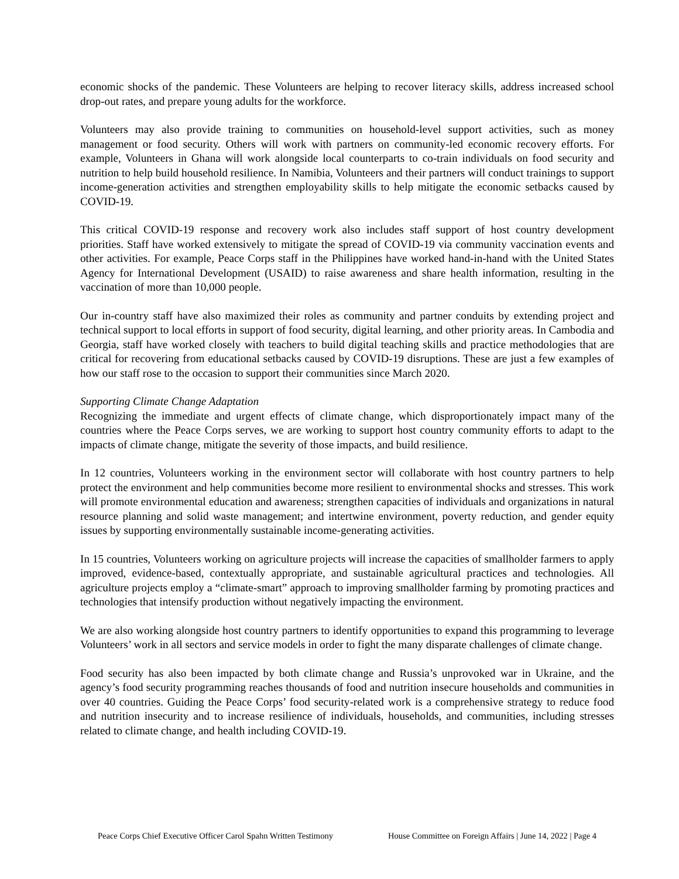economic shocks of the pandemic. These Volunteers are helping to recover literacy skills, address increased school drop-out rates, and prepare young adults for the workforce.
Volunteers may also provide training to communities on household-level support activities, such as money management or food security. Others will work with partners on community-led economic recovery efforts. For example, Volunteers in Ghana will work alongside local counterparts to co-train individuals on food security and nutrition to help build household resilience. In Namibia, Volunteers and their partners will conduct trainings to support income-generation activities and strengthen employability skills to help mitigate the economic setbacks caused by COVID-19.
This critical COVID-19 response and recovery work also includes staff support of host country development priorities. Staff have worked extensively to mitigate the spread of COVID-19 via community vaccination events and other activities. For example, Peace Corps staff in the Philippines have worked hand-in-hand with the United States Agency for International Development (USAID) to raise awareness and share health information, resulting in the vaccination of more than 10,000 people.
Our in-country staff have also maximized their roles as community and partner conduits by extending project and technical support to local efforts in support of food security, digital learning, and other priority areas. In Cambodia and Georgia, staff have worked closely with teachers to build digital teaching skills and practice methodologies that are critical for recovering from educational setbacks caused by COVID-19 disruptions. These are just a few examples of how our staff rose to the occasion to support their communities since March 2020.
Supporting Climate Change Adaptation
Recognizing the immediate and urgent effects of climate change, which disproportionately impact many of the countries where the Peace Corps serves, we are working to support host country community efforts to adapt to the impacts of climate change, mitigate the severity of those impacts, and build resilience.
In 12 countries, Volunteers working in the environment sector will collaborate with host country partners to help protect the environment and help communities become more resilient to environmental shocks and stresses. This work will promote environmental education and awareness; strengthen capacities of individuals and organizations in natural resource planning and solid waste management; and intertwine environment, poverty reduction, and gender equity issues by supporting environmentally sustainable income-generating activities.
In 15 countries, Volunteers working on agriculture projects will increase the capacities of smallholder farmers to apply improved, evidence-based, contextually appropriate, and sustainable agricultural practices and technologies. All agriculture projects employ a “climate-smart” approach to improving smallholder farming by promoting practices and technologies that intensify production without negatively impacting the environment.
We are also working alongside host country partners to identify opportunities to expand this programming to leverage Volunteers’ work in all sectors and service models in order to fight the many disparate challenges of climate change.
Food security has also been impacted by both climate change and Russia’s unprovoked war in Ukraine, and the agency’s food security programming reaches thousands of food and nutrition insecure households and communities in over 40 countries. Guiding the Peace Corps’ food security-related work is a comprehensive strategy to reduce food and nutrition insecurity and to increase resilience of individuals, households, and communities, including stresses related to climate change, and health including COVID-19.
Peace Corps Chief Executive Officer Carol Spahn Written Testimony House Committee on Foreign Affairs | June 14, 2022 | Page 4